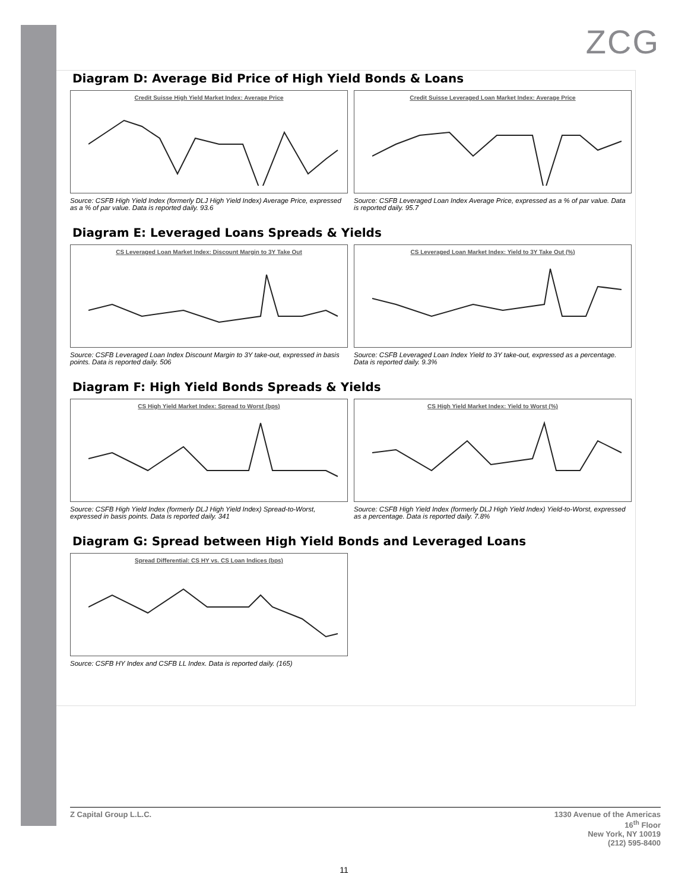ZCG
Diagram D: Average Bid Price of High Yield Bonds & Loans
Credit Suisse High Yield Market Index: Average Price
Source: CSFB High Yield Index (formerly DLJ High Yield Index) Average Price, expressed as a % of par value. Data is reported daily. 93.6
Credit Suisse Leveraged Loan Market Index: Average Price
Source: CSFB Leveraged Loan Index Average Price, expressed as a % of par value. Data is reported daily. 95.7
Diagram E: Leveraged Loans Spreads & Yields
CS Leveraged Loan Market Index: Discount Margin to 3Y Take Out
Source: CSFB Leveraged Loan Index Discount Margin to 3Y take-out, expressed in basis points. Data is reported daily. 506
CS Leveraged Loan Market Index: Yield to 3Y Take Out (%)
Source: CSFB Leveraged Loan Index Yield to 3Y take-out, expressed as a percentage. Data is reported daily. 9.3%
Diagram F: High Yield Bonds Spreads & Yields
CS High Yield Market Index: Spread to Worst (bps)
Source: CSFB High Yield Index (formerly DLJ High Yield Index) Spread-to-Worst, expressed in basis points. Data is reported daily. 341
CS High Yield Market Index: Yield to Worst (%)
Source: CSFB High Yield Index (formerly DLJ High Yield Index) Yield-to-Worst, expressed as a percentage. Data is reported daily. 7.8%
Diagram G: Spread between High Yield Bonds and Leveraged Loans
Spread Differential: CS HY vs. CS Loan Indices (bps)
Source: CSFB HY Index and CSFB LL Index. Data is reported daily. (165)
Z Capital Group L.L.C. 1330 Avenue of the Americas
16<sup>th</sup> Floor
New York, NY 10019
(212) 595-8400
11